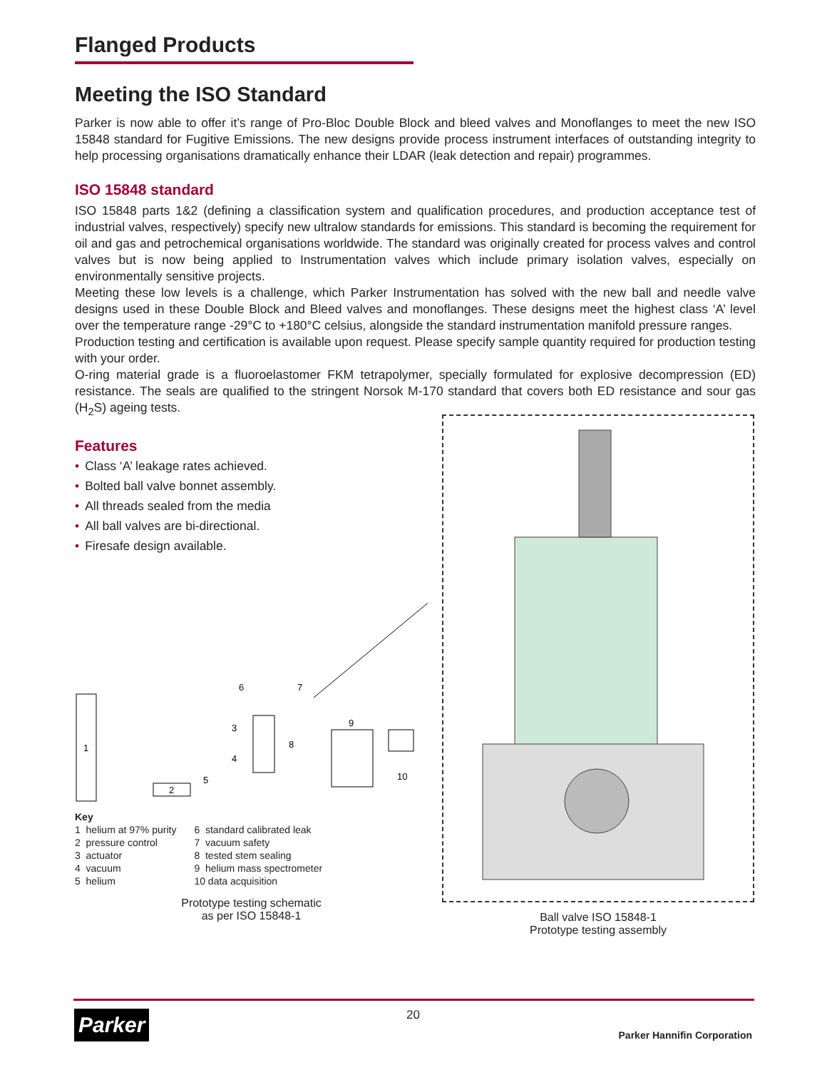Flanged Products
Meeting the ISO Standard
Parker is now able to offer it’s range of Pro-Bloc Double Block and bleed valves and Monoflanges to meet the new ISO 15848 standard for Fugitive Emissions. The new designs provide process instrument interfaces of outstanding integrity to help processing organisations dramatically enhance their LDAR (leak detection and repair) programmes.
ISO 15848 standard
ISO 15848 parts 1&2 (defining a classification system and qualification procedures, and production acceptance test of industrial valves, respectively) specify new ultralow standards for emissions. This standard is becoming the requirement for oil and gas and petrochemical organisations worldwide. The standard was originally created for process valves and control valves but is now being applied to Instrumentation valves which include primary isolation valves, especially on environmentally sensitive projects.
Meeting these low levels is a challenge, which Parker Instrumentation has solved with the new ball and needle valve designs used in these Double Block and Bleed valves and monoflanges. These designs meet the highest class ‘A’ level over the temperature range -29°C to +180°C celsius, alongside the standard instrumentation manifold pressure ranges.
Production testing and certification is available upon request. Please specify sample quantity required for production testing with your order.
O-ring material grade is a fluoroelastomer FKM tetrapolymer, specially formulated for explosive decompression (ED) resistance. The seals are qualified to the stringent Norsok M-170 standard that covers both ED resistance and sour gas (H<sub>2</sub>S) ageing tests.
Features
• Class ‘A’ leakage rates achieved.
• Bolted ball valve bonnet assembly.
• All threads sealed from the media
• All ball valves are bi-directional.
• Firesafe design available.
1
2
3
4
5
6
7
8
9
10
Key
1 helium at 97% purity
2 pressure control
3 actuator
4 vacuum
5 helium
6 standard calibrated leak
7 vacuum safety
8 tested stem sealing
9 helium mass spectrometer
10 data acquisition
Prototype testing schematic
as per ISO 15848-1
Ball valve ISO 15848-1
Prototype testing assembly
20
Parker
Parker Hannifin Corporation